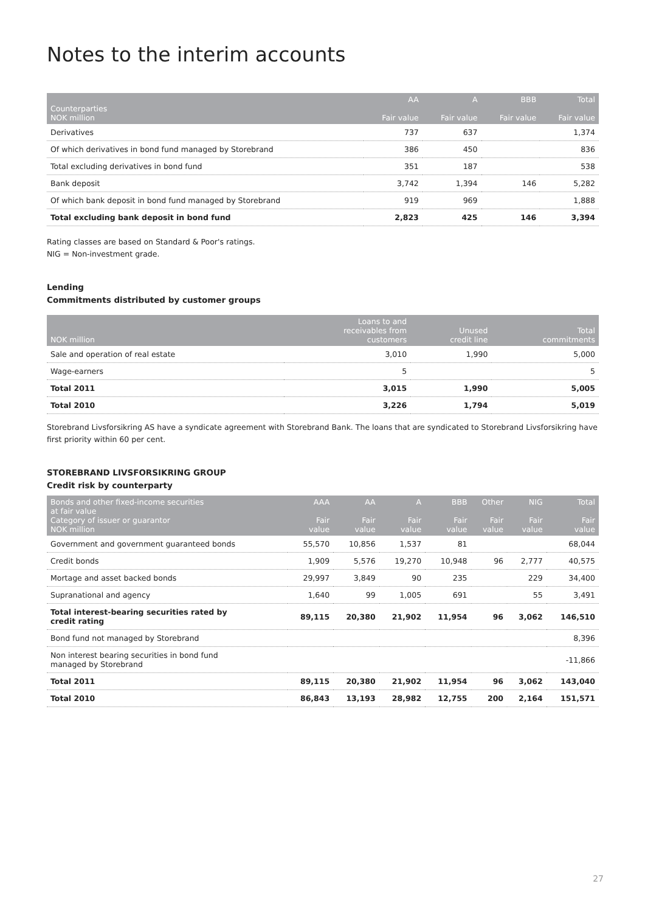Notes to the interim accounts
| Counterparties NOK million | AA Fair value | A Fair value | BBB Fair value | Total Fair value |
| --- | --- | --- | --- | --- |
| Derivatives | 737 | 637 | | 1,374 |
| Of which derivatives in bond fund managed by Storebrand | 386 | 450 | | 836 |
| Total excluding derivatives in bond fund | 351 | 187 | | 538 |
| Bank deposit | 3,742 | 1,394 | 146 | 5,282 |
| Of which bank deposit in bond fund managed by Storebrand | 919 | 969 | | 1,888 |
| Total excluding bank deposit in bond fund | 2,823 | 425 | 146 | 3,394 |
Rating classes are based on Standard & Poor's ratings.
NIG = Non-investment grade.
Lending
Commitments distributed by customer groups
| NOK million | Loans to and receivables from customers | Unused credit line | Total commitments |
| --- | --- | --- | --- |
| Sale and operation of real estate | 3,010 | 1,990 | 5,000 |
| Wage-earners | 5 | | 5 |
| Total 2011 | 3,015 | 1,990 | 5,005 |
| Total 2010 | 3,226 | 1,794 | 5,019 |
Storebrand Livsforsikring AS have a syndicate agreement with Storebrand Bank. The loans that are syndicated to Storebrand Livsforsikring have first priority within 60 per cent.
STOREBRAND LIVSFORSIKRING GROUP
Credit risk by counterparty
| Bonds and other fixed-income securities at fair value Category of issuer or guarantor NOK million | AAA Fair value | AA Fair value | A Fair value | BBB Fair value | Other Fair value | NIG Fair value | Total Fair value |
| --- | --- | --- | --- | --- | --- | --- | --- |
| Government and government guaranteed bonds | 55,570 | 10,856 | 1,537 | 81 | | | 68,044 |
| Credit bonds | 1,909 | 5,576 | 19,270 | 10,948 | 96 | 2,777 | 40,575 |
| Mortage and asset backed bonds | 29,997 | 3,849 | 90 | 235 | | 229 | 34,400 |
| Supranational and agency | 1,640 | 99 | 1,005 | 691 | | 55 | 3,491 |
| Total interest-bearing securities rated by credit rating | 89,115 | 20,380 | 21,902 | 11,954 | 96 | 3,062 | 146,510 |
| Bond fund not managed by Storebrand | | | | | | | 8,396 |
| Non interest bearing securities in bond fund managed by Storebrand | | | | | | | -11,866 |
| Total 2011 | 89,115 | 20,380 | 21,902 | 11,954 | 96 | 3,062 | 143,040 |
| Total 2010 | 86,843 | 13,193 | 28,982 | 12,755 | 200 | 2,164 | 151,571 |
27